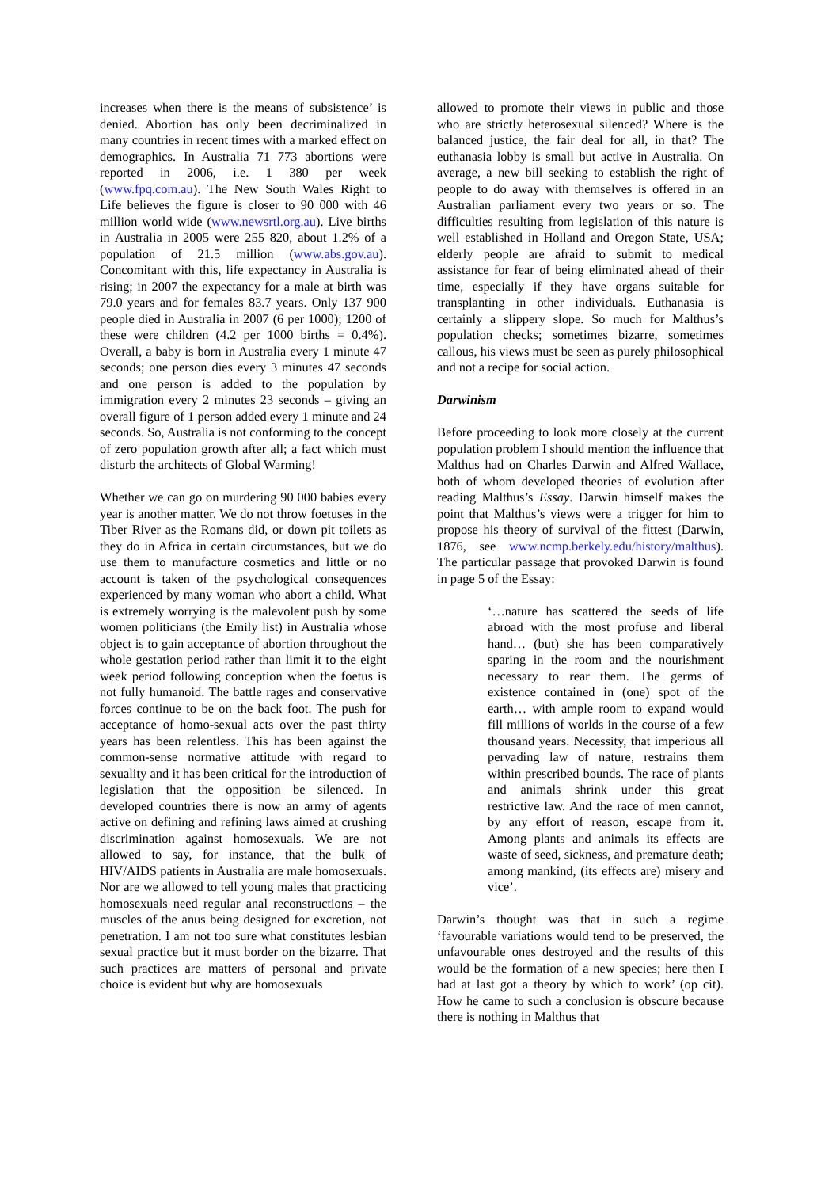increases when there is the means of subsistence’ is denied. Abortion has only been decriminalized in many countries in recent times with a marked effect on demographics. In Australia 71 773 abortions were reported in 2006, i.e. 1 380 per week (www.fpq.com.au). The New South Wales Right to Life believes the figure is closer to 90 000 with 46 million world wide (www.newsrtl.org.au). Live births in Australia in 2005 were 255 820, about 1.2% of a population of 21.5 million (www.abs.gov.au). Concomitant with this, life expectancy in Australia is rising; in 2007 the expectancy for a male at birth was 79.0 years and for females 83.7 years. Only 137 900 people died in Australia in 2007 (6 per 1000); 1200 of these were children (4.2 per 1000 births = 0.4%). Overall, a baby is born in Australia every 1 minute 47 seconds; one person dies every 3 minutes 47 seconds and one person is added to the population by immigration every 2 minutes 23 seconds – giving an overall figure of 1 person added every 1 minute and 24 seconds. So, Australia is not conforming to the concept of zero population growth after all; a fact which must disturb the architects of Global Warming!
Whether we can go on murdering 90 000 babies every year is another matter. We do not throw foetuses in the Tiber River as the Romans did, or down pit toilets as they do in Africa in certain circumstances, but we do use them to manufacture cosmetics and little or no account is taken of the psychological consequences experienced by many woman who abort a child. What is extremely worrying is the malevolent push by some women politicians (the Emily list) in Australia whose object is to gain acceptance of abortion throughout the whole gestation period rather than limit it to the eight week period following conception when the foetus is not fully humanoid. The battle rages and conservative forces continue to be on the back foot. The push for acceptance of homo-sexual acts over the past thirty years has been relentless. This has been against the common-sense normative attitude with regard to sexuality and it has been critical for the introduction of legislation that the opposition be silenced. In developed countries there is now an army of agents active on defining and refining laws aimed at crushing discrimination against homosexuals. We are not allowed to say, for instance, that the bulk of HIV/AIDS patients in Australia are male homosexuals. Nor are we allowed to tell young males that practicing homosexuals need regular anal reconstructions – the muscles of the anus being designed for excretion, not penetration. I am not too sure what constitutes lesbian sexual practice but it must border on the bizarre. That such practices are matters of personal and private choice is evident but why are homosexuals
allowed to promote their views in public and those who are strictly heterosexual silenced? Where is the balanced justice, the fair deal for all, in that? The euthanasia lobby is small but active in Australia. On average, a new bill seeking to establish the right of people to do away with themselves is offered in an Australian parliament every two years or so. The difficulties resulting from legislation of this nature is well established in Holland and Oregon State, USA; elderly people are afraid to submit to medical assistance for fear of being eliminated ahead of their time, especially if they have organs suitable for transplanting in other individuals. Euthanasia is certainly a slippery slope. So much for Malthus’s population checks; sometimes bizarre, sometimes callous, his views must be seen as purely philosophical and not a recipe for social action.
Darwinism
Before proceeding to look more closely at the current population problem I should mention the influence that Malthus had on Charles Darwin and Alfred Wallace, both of whom developed theories of evolution after reading Malthus’s Essay. Darwin himself makes the point that Malthus’s views were a trigger for him to propose his theory of survival of the fittest (Darwin, 1876, see www.ncmp.berkely.edu/history/malthus). The particular passage that provoked Darwin is found in page 5 of the Essay:
‘…nature has scattered the seeds of life abroad with the most profuse and liberal hand… (but) she has been comparatively sparing in the room and the nourishment necessary to rear them. The germs of existence contained in (one) spot of the earth… with ample room to expand would fill millions of worlds in the course of a few thousand years. Necessity, that imperious all pervading law of nature, restrains them within prescribed bounds. The race of plants and animals shrink under this great restrictive law. And the race of men cannot, by any effort of reason, escape from it. Among plants and animals its effects are waste of seed, sickness, and premature death; among mankind, (its effects are) misery and vice’.
Darwin’s thought was that in such a regime ‘favourable variations would tend to be preserved, the unfavourable ones destroyed and the results of this would be the formation of a new species; here then I had at last got a theory by which to work’ (op cit). How he came to such a conclusion is obscure because there is nothing in Malthus that